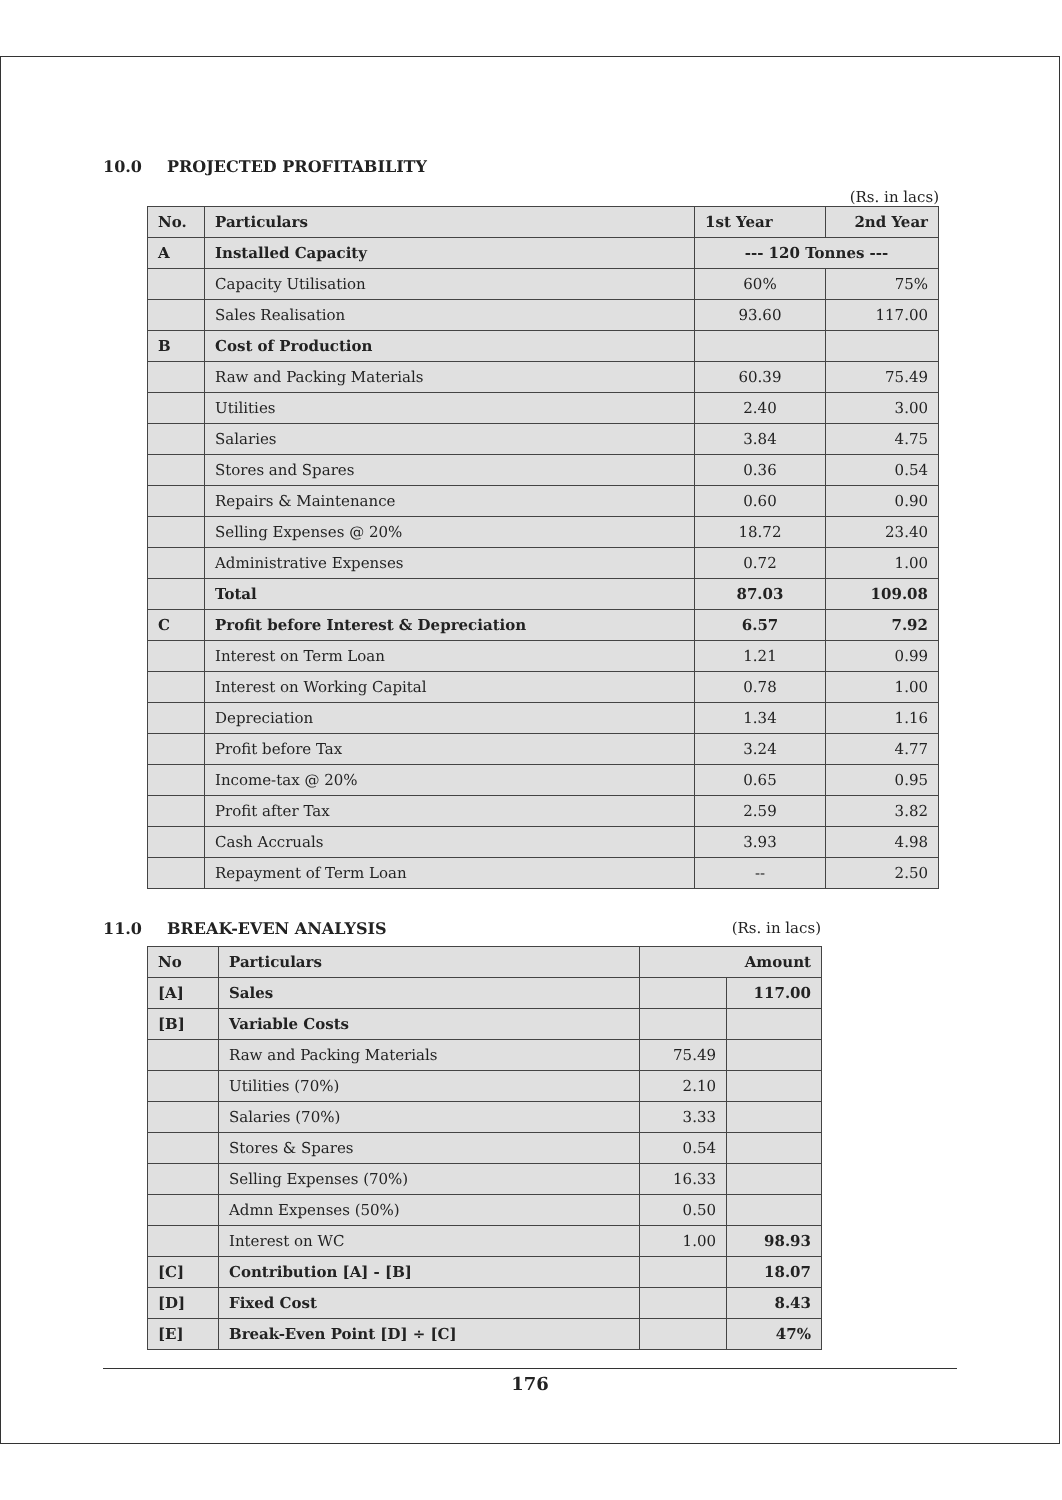10.0 PROJECTED PROFITABILITY
(Rs. in lacs)
| No. | Particulars | 1st Year | 2nd Year |
| --- | --- | --- | --- |
| A | Installed Capacity | --- 120 Tonnes --- | |
| | Capacity Utilisation | 60% | 75% |
| | Sales Realisation | 93.60 | 117.00 |
| B | Cost of Production | | |
| | Raw and Packing Materials | 60.39 | 75.49 |
| | Utilities | 2.40 | 3.00 |
| | Salaries | 3.84 | 4.75 |
| | Stores and Spares | 0.36 | 0.54 |
| | Repairs & Maintenance | 0.60 | 0.90 |
| | Selling Expenses @ 20% | 18.72 | 23.40 |
| | Administrative Expenses | 0.72 | 1.00 |
| | Total | 87.03 | 109.08 |
| C | Profit before Interest & Depreciation | 6.57 | 7.92 |
| | Interest on Term Loan | 1.21 | 0.99 |
| | Interest on Working Capital | 0.78 | 1.00 |
| | Depreciation | 1.34 | 1.16 |
| | Profit before Tax | 3.24 | 4.77 |
| | Income-tax @ 20% | 0.65 | 0.95 |
| | Profit after Tax | 2.59 | 3.82 |
| | Cash Accruals | 3.93 | 4.98 |
| | Repayment of Term Loan | -- | 2.50 |
11.0 BREAK-EVEN ANALYSIS (Rs. in lacs)
| No | Particulars | Amount | |
| --- | --- | --- | --- |
| [A] | Sales | | 117.00 |
| [B] | Variable Costs | | |
| | Raw and Packing Materials | 75.49 | |
| | Utilities (70%) | 2.10 | |
| | Salaries (70%) | 3.33 | |
| | Stores & Spares | 0.54 | |
| | Selling Expenses (70%) | 16.33 | |
| | Admn Expenses (50%) | 0.50 | |
| | Interest on WC | 1.00 | 98.93 |
| [C] | Contribution [A] - [B] | | 18.07 |
| [D] | Fixed Cost | | 8.43 |
| [E] | Break-Even Point [D] ÷ [C] | | 47% |
176